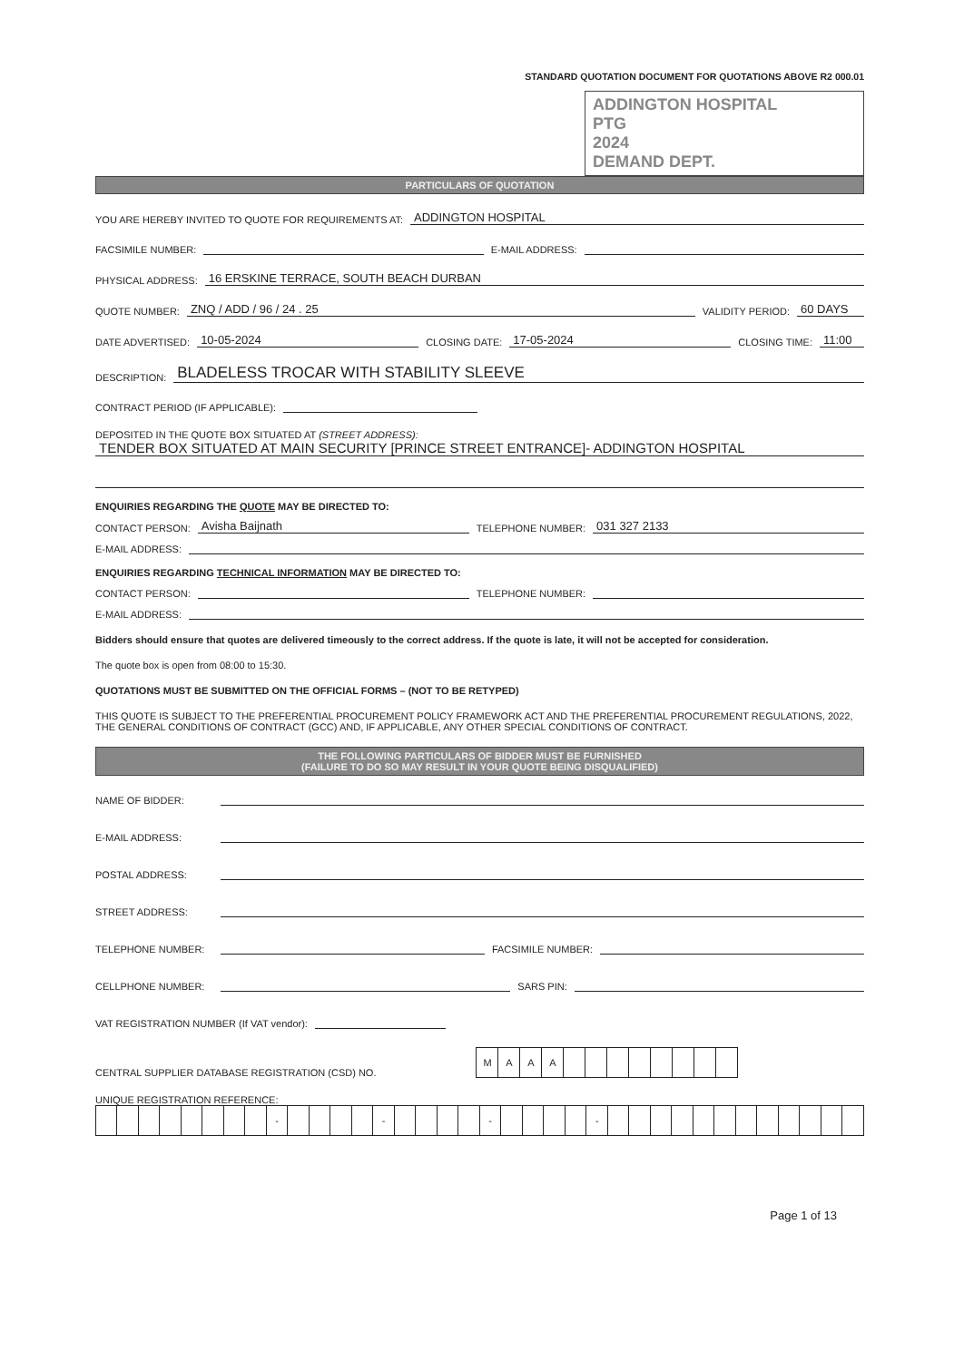STANDARD QUOTATION DOCUMENT FOR QUOTATIONS ABOVE R2 000.01
ADDINGTON HOSPITAL
PTG
2024
DEMAND DEPT.
PARTICULARS OF QUOTATION
YOU ARE HEREBY INVITED TO QUOTE FOR REQUIREMENTS AT: ADDINGTON HOSPITAL
FACSIMILE NUMBER: E-MAIL ADDRESS:
PHYSICAL ADDRESS: 16 ERSKINE TERRACE, SOUTH BEACH DURBAN
QUOTE NUMBER: ZNQ / ADD / 96 / 24 . 25 VALIDITY PERIOD: 60 DAYS
DATE ADVERTISED: 10-05-2024 CLOSING DATE: 17-05-2024 CLOSING TIME: 11:00
DESCRIPTION: BLADELESS TROCAR WITH STABILITY SLEEVE
CONTRACT PERIOD (IF APPLICABLE):
DEPOSITED IN THE QUOTE BOX SITUATED AT (STREET ADDRESS):
TENDER BOX SITUATED AT MAIN SECURITY [PRINCE STREET ENTRANCE]- ADDINGTON HOSPITAL
ENQUIRIES REGARDING THE QUOTE MAY BE DIRECTED TO:
CONTACT PERSON: Avisha Baijnath TELEPHONE NUMBER: 031 327 2133
E-MAIL ADDRESS:
ENQUIRIES REGARDING TECHNICAL INFORMATION MAY BE DIRECTED TO:
CONTACT PERSON: TELEPHONE NUMBER:
E-MAIL ADDRESS:
Bidders should ensure that quotes are delivered timeously to the correct address. If the quote is late, it will not be accepted for consideration.
The quote box is open from 08:00 to 15:30.
QUOTATIONS MUST BE SUBMITTED ON THE OFFICIAL FORMS – (NOT TO BE RETYPED)
THIS QUOTE IS SUBJECT TO THE PREFERENTIAL PROCUREMENT POLICY FRAMEWORK ACT AND THE PREFERENTIAL PROCUREMENT REGULATIONS, 2022, THE GENERAL CONDITIONS OF CONTRACT (GCC) AND, IF APPLICABLE, ANY OTHER SPECIAL CONDITIONS OF CONTRACT.
THE FOLLOWING PARTICULARS OF BIDDER MUST BE FURNISHED
(FAILURE TO DO SO MAY RESULT IN YOUR QUOTE BEING DISQUALIFIED)
NAME OF BIDDER:
E-MAIL ADDRESS:
POSTAL ADDRESS:
STREET ADDRESS:
TELEPHONE NUMBER: FACSIMILE NUMBER:
CELLPHONE NUMBER: SARS PIN:
VAT REGISTRATION NUMBER (If VAT vendor):
CENTRAL SUPPLIER DATABASE REGISTRATION (CSD) NO.
| M | A | A | A | | | | | | | | |
UNIQUE REGISTRATION REFERENCE:
| | | | | | | | | - | | | | | - | | | | | - | | | | | - | | | | | | | | | | | | |
Page 1 of 13